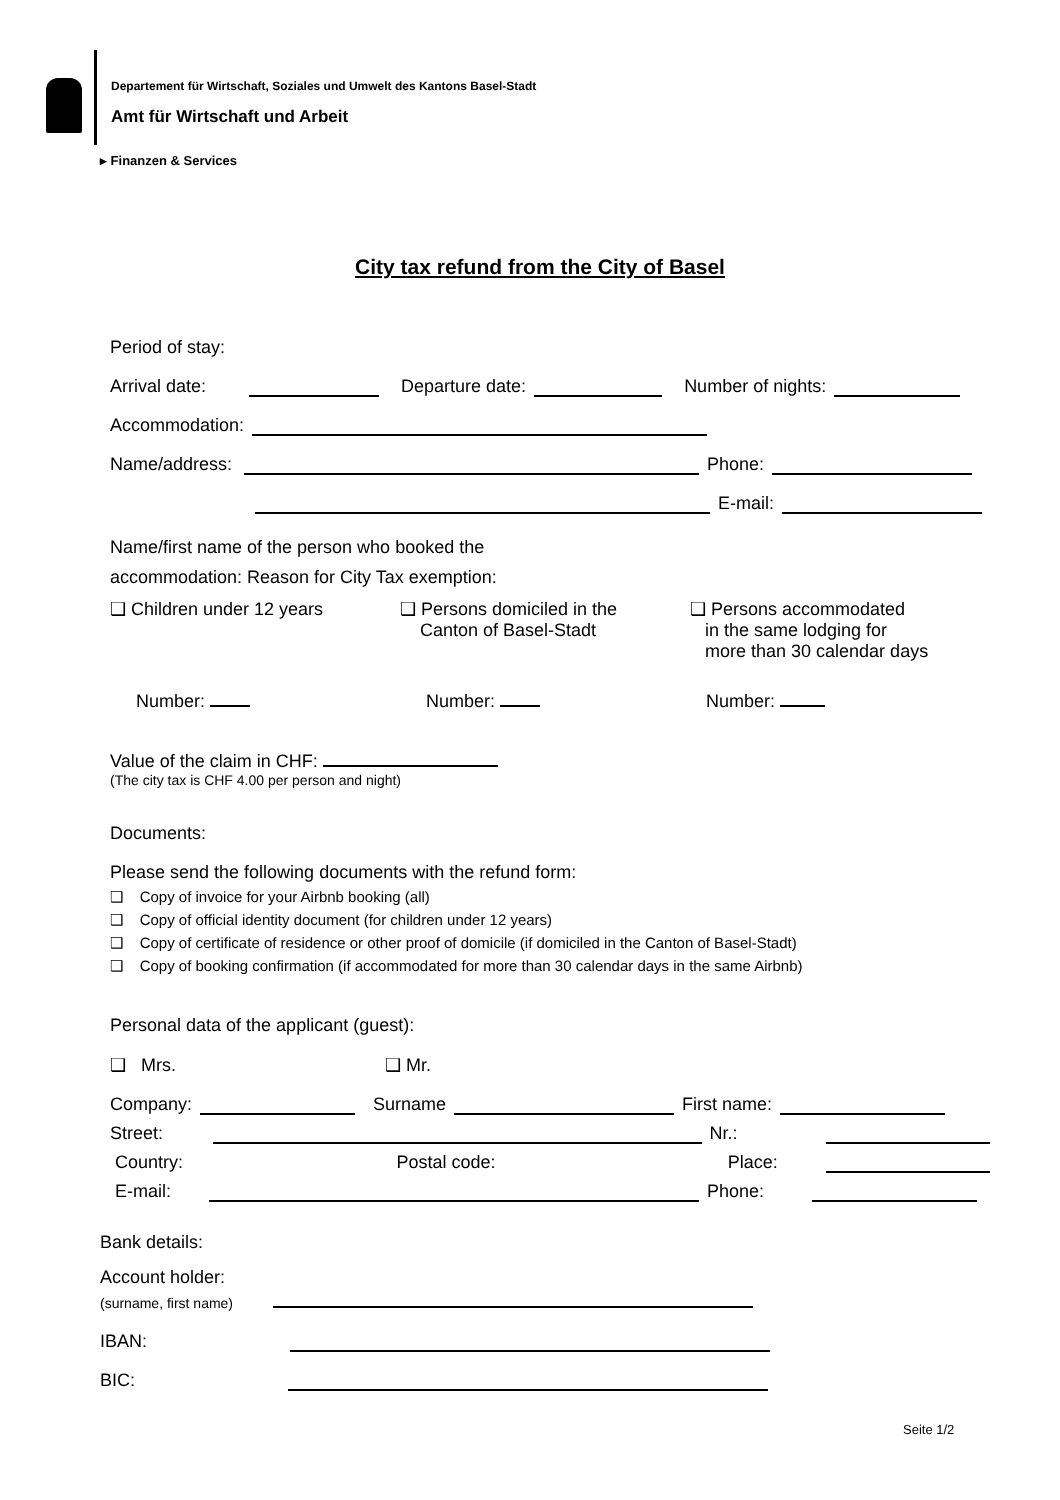Departement für Wirtschaft, Soziales und Umwelt des Kantons Basel-Stadt
Amt für Wirtschaft und Arbeit
▸ Finanzen & Services
City tax refund from the City of Basel
Period of stay:
Arrival date: Departure date: Number of nights:
Accommodation:
Name/address: Phone:
E-mail:
Name/first name of the person who booked the
accommodation: Reason for City Tax exemption:
❑ Children under 12 years ❑ Persons domiciled in the
Canton of Basel-Stadt
❑ Persons accommodated
in the same lodging for
more than 30 calendar days
Number: Number: Number:
Value of the claim in CHF:
(The city tax is CHF 4.00 per person and night)
Documents:
Please send the following documents with the refund form:
❑ Copy of invoice for your Airbnb booking (all)
❑ Copy of official identity document (for children under 12 years)
❑ Copy of certificate of residence or other proof of domicile (if domiciled in the Canton of Basel-Stadt)
❑ Copy of booking confirmation (if accommodated for more than 30 calendar days in the same Airbnb)
Personal data of the applicant (guest):
❑ Mrs. ❑ Mr.
Company: Surname First name:
Street: Nr.:
Country: Postal code: Place:
E-mail: Phone:
Bank details:
Account holder:
(surname, first name)
IBAN:
BIC:
Seite 1/2